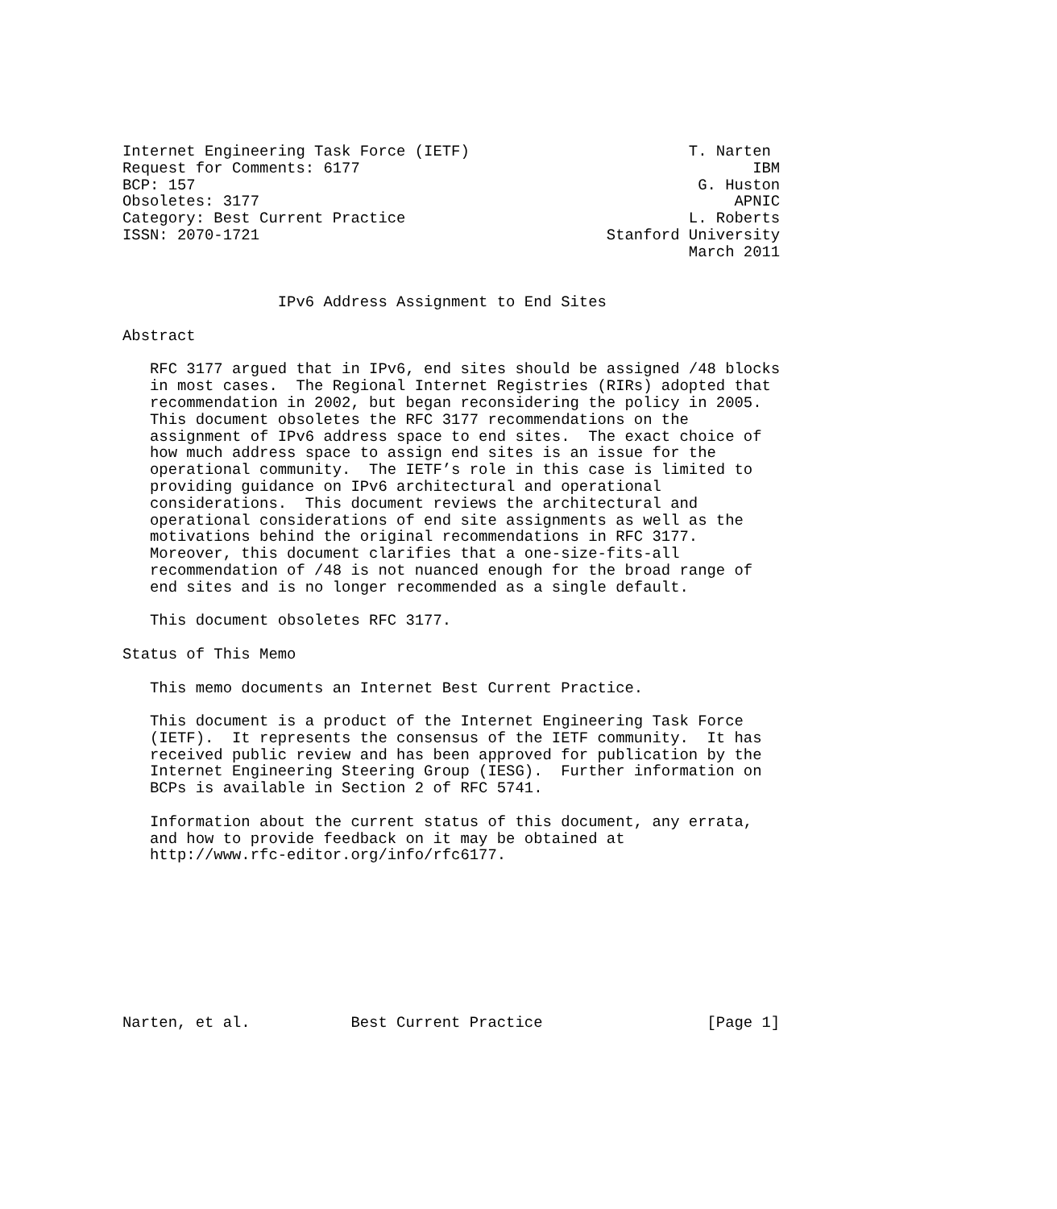Internet Engineering Task Force (IETF)                        T. Narten
Request for Comments: 6177                                           IBM
BCP: 157                                                       G. Huston
Obsoletes: 3177                                                    APNIC
Category: Best Current Practice                               L. Roberts
ISSN: 2070-1721                                      Stanford University
                                                              March 2011


                 IPv6 Address Assignment to End Sites

Abstract

   RFC 3177 argued that in IPv6, end sites should be assigned /48 blocks
   in most cases.  The Regional Internet Registries (RIRs) adopted that
   recommendation in 2002, but began reconsidering the policy in 2005.
   This document obsoletes the RFC 3177 recommendations on the
   assignment of IPv6 address space to end sites.  The exact choice of
   how much address space to assign end sites is an issue for the
   operational community.  The IETF’s role in this case is limited to
   providing guidance on IPv6 architectural and operational
   considerations.  This document reviews the architectural and
   operational considerations of end site assignments as well as the
   motivations behind the original recommendations in RFC 3177.
   Moreover, this document clarifies that a one-size-fits-all
   recommendation of /48 is not nuanced enough for the broad range of
   end sites and is no longer recommended as a single default.

   This document obsoletes RFC 3177.

Status of This Memo

   This memo documents an Internet Best Current Practice.

   This document is a product of the Internet Engineering Task Force
   (IETF).  It represents the consensus of the IETF community.  It has
   received public review and has been approved for publication by the
   Internet Engineering Steering Group (IESG).  Further information on
   BCPs is available in Section 2 of RFC 5741.

   Information about the current status of this document, any errata,
   and how to provide feedback on it may be obtained at
   http://www.rfc-editor.org/info/rfc6177.









Narten, et al.           Best Current Practice                  [Page 1]